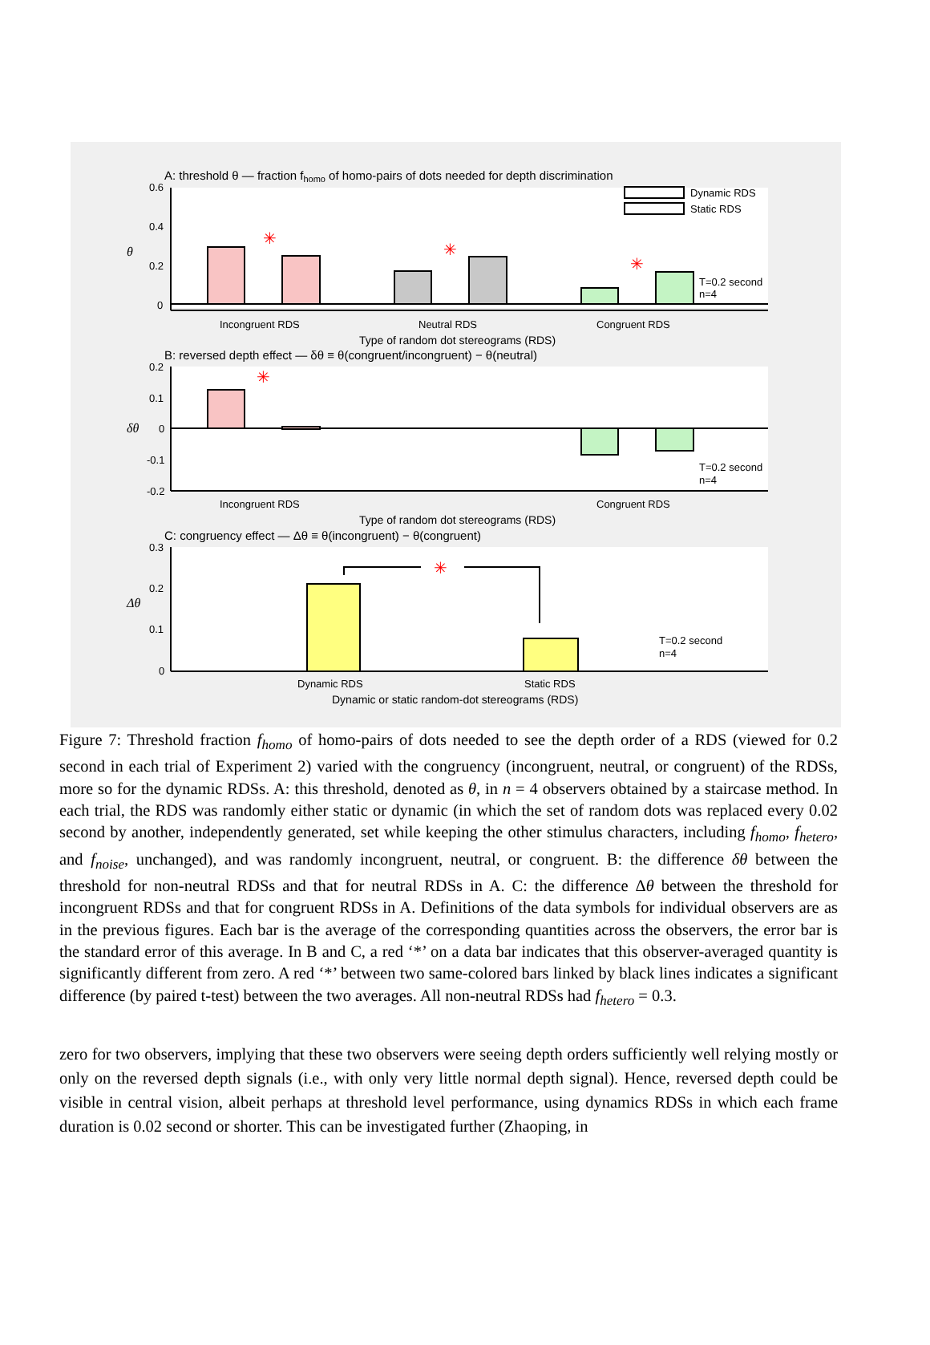A: threshold θ — fraction fhomo of homo-pairs of dots needed for depth discrimination
0.6
0.4
0.2
0
θ
✳
✳
✳
Dynamic RDS
Static RDS
T=0.2 second
n=4
Incongruent RDS
Neutral RDS
Congruent RDS
Type of random dot stereograms (RDS)
B: reversed depth effect — δθ ≡ θ(congruent/incongruent) − θ(neutral)
0.2
0.1
0
-0.1
-0.2
δθ
✳
T=0.2 second
n=4
Incongruent RDS
Congruent RDS
Type of random dot stereograms (RDS)
C: congruency effect — Δθ ≡ θ(incongruent) − θ(congruent)
0.3
0.2
0.1
0
Δθ
✳
T=0.2 second
n=4
Dynamic RDS
Static RDS
Dynamic or static random-dot stereograms (RDS)
Figure 7: Threshold fraction f<sub>homo</sub> of homo-pairs of dots needed to see the depth order of a RDS (viewed for 0.2 second in each trial of Experiment 2) varied with the congruency (incongruent, neutral, or congruent) of the RDSs, more so for the dynamic RDSs. A: this threshold, denoted as θ, in n = 4 observers obtained by a staircase method. In each trial, the RDS was randomly either static or dynamic (in which the set of random dots was replaced every 0.02 second by another, independently generated, set while keeping the other stimulus characters, including f<sub>homo</sub>, f<sub>hetero</sub>, and f<sub>noise</sub>, unchanged), and was randomly incongruent, neutral, or congruent. B: the difference δθ between the threshold for non-neutral RDSs and that for neutral RDSs in A. C: the difference Δθ between the threshold for incongruent RDSs and that for congruent RDSs in A. Definitions of the data symbols for individual observers are as in the previous figures. Each bar is the average of the corresponding quantities across the observers, the error bar is the standard error of this average. In B and C, a red ‘*’ on a data bar indicates that this observer-averaged quantity is significantly different from zero. A red ‘*’ between two same-colored bars linked by black lines indicates a significant difference (by paired t-test) between the two averages. All non-neutral RDSs had f<sub>hetero</sub> = 0.3.
zero for two observers, implying that these two observers were seeing depth orders sufficiently well relying mostly or only on the reversed depth signals (i.e., with only very little normal depth signal). Hence, reversed depth could be visible in central vision, albeit perhaps at threshold level performance, using dynamics RDSs in which each frame duration is 0.02 second or shorter. This can be investigated further (Zhaoping, in